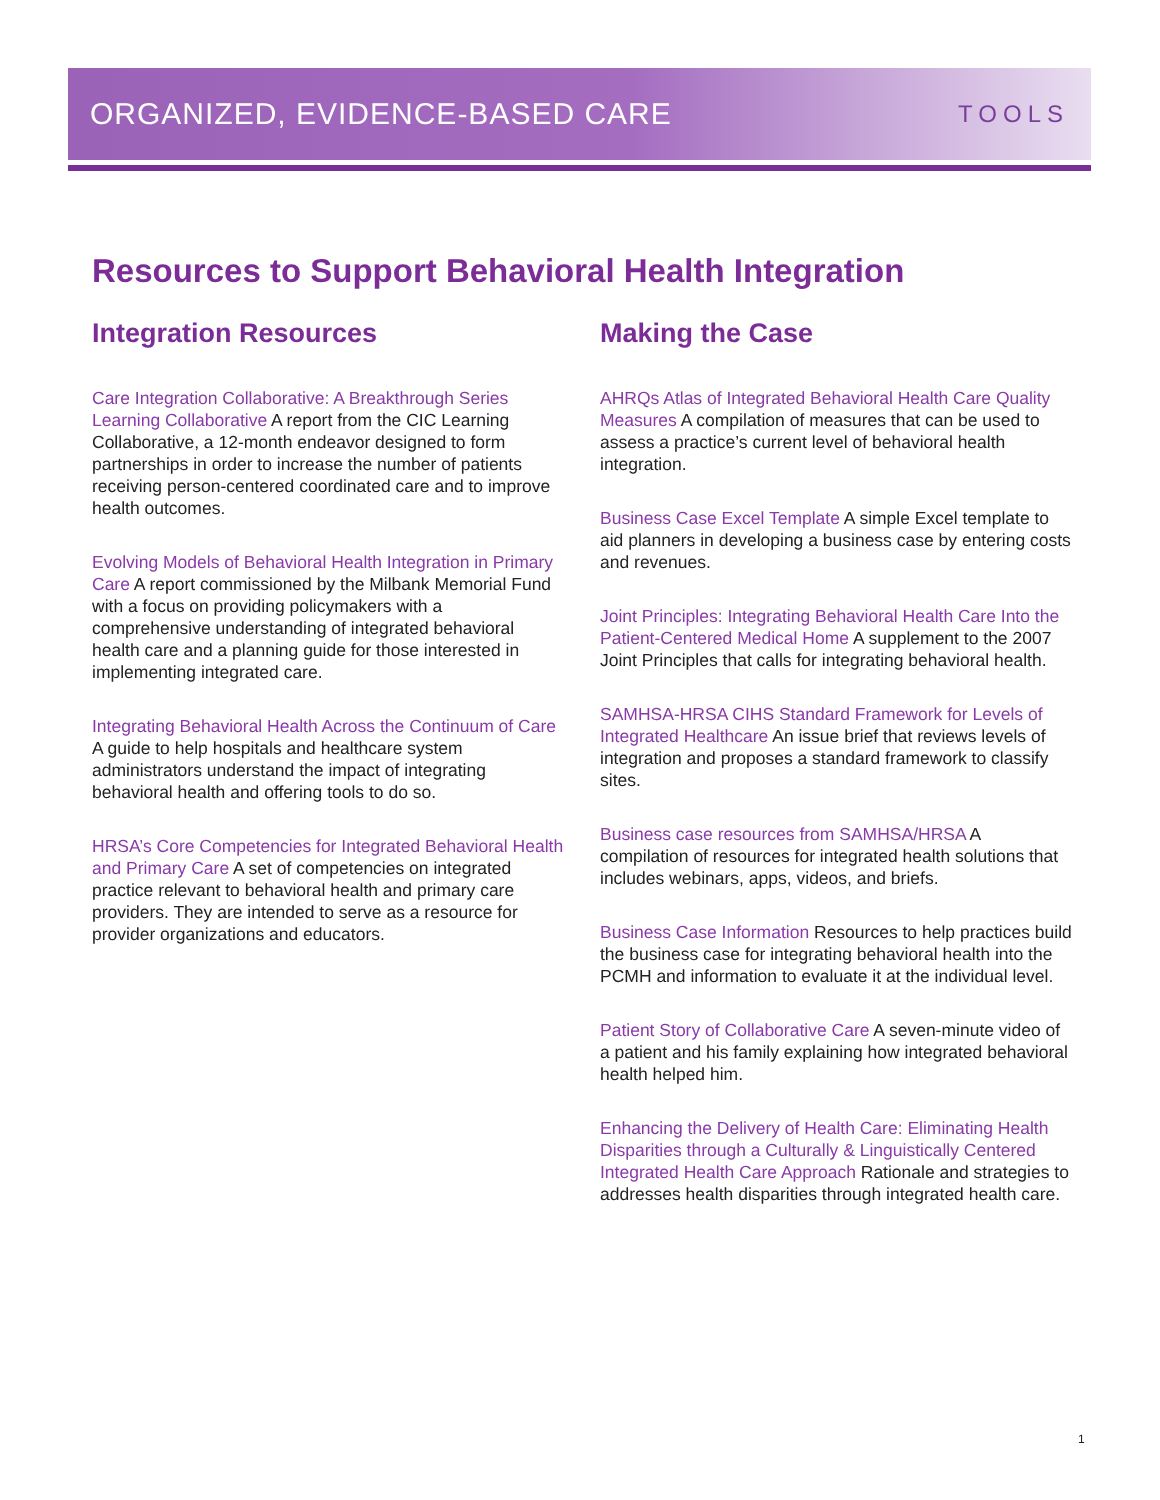ORGANIZED, EVIDENCE-BASED CARE TOOLS
Resources to Support Behavioral Health Integration
Integration Resources
Care Integration Collaborative: A Breakthrough Series Learning Collaborative A report from the CIC Learning Collaborative, a 12-month endeavor designed to form partnerships in order to increase the number of patients receiving person-centered coordinated care and to improve health outcomes.
Evolving Models of Behavioral Health Integration in Primary Care A report commissioned by the Milbank Memorial Fund with a focus on providing policymakers with a comprehensive understanding of integrated behavioral health care and a planning guide for those interested in implementing integrated care.
Integrating Behavioral Health Across the Continuum of Care A guide to help hospitals and healthcare system administrators understand the impact of integrating behavioral health and offering tools to do so.
HRSA’s Core Competencies for Integrated Behavioral Health and Primary Care A set of competencies on integrated practice relevant to behavioral health and primary care providers. They are intended to serve as a resource for provider organizations and educators.
Making the Case
AHRQs Atlas of Integrated Behavioral Health Care Quality Measures A compilation of measures that can be used to assess a practice’s current level of behavioral health integration.
Business Case Excel Template A simple Excel template to aid planners in developing a business case by entering costs and revenues.
Joint Principles: Integrating Behavioral Health Care Into the Patient-Centered Medical Home A supplement to the 2007 Joint Principles that calls for integrating behavioral health.
SAMHSA-HRSA CIHS Standard Framework for Levels of Integrated Healthcare An issue brief that reviews levels of integration and proposes a standard framework to classify sites.
Business case resources from SAMHSA/HRSA A compilation of resources for integrated health solutions that includes webinars, apps, videos, and briefs.
Business Case Information Resources to help practices build the business case for integrating behavioral health into the PCMH and information to evaluate it at the individual level.
Patient Story of Collaborative Care A seven-minute video of a patient and his family explaining how integrated behavioral health helped him.
Enhancing the Delivery of Health Care: Eliminating Health Disparities through a Culturally & Linguistically Centered Integrated Health Care Approach Rationale and strategies to addresses health disparities through integrated health care.
1